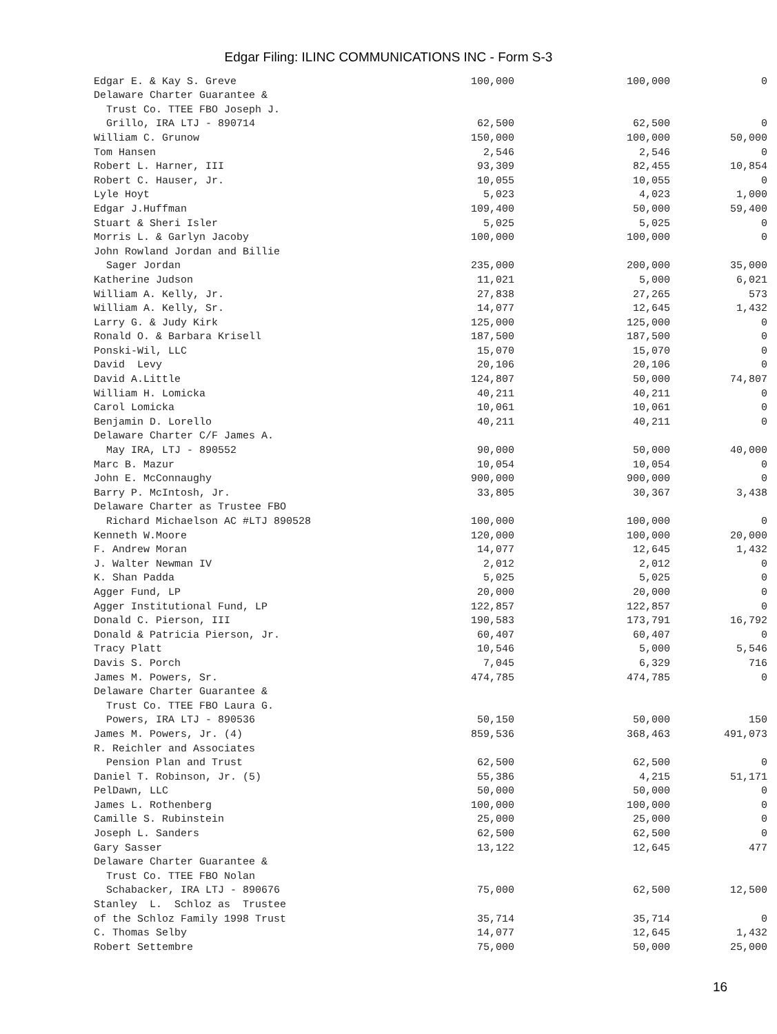Edgar Filing: ILINC COMMUNICATIONS INC - Form S-3
| Edgar E. & Kay S. Greve | 100,000 | 100,000 | 0 |
| Delaware Charter Guarantee & | | | |
| Trust Co. TTEE FBO Joseph J. | | | |
| Grillo, IRA LTJ - 890714 | 62,500 | 62,500 | 0 |
| William C. Grunow | 150,000 | 100,000 | 50,000 |
| Tom Hansen | 2,546 | 2,546 | 0 |
| Robert L. Harner, III | 93,309 | 82,455 | 10,854 |
| Robert C. Hauser, Jr. | 10,055 | 10,055 | 0 |
| Lyle Hoyt | 5,023 | 4,023 | 1,000 |
| Edgar J.Huffman | 109,400 | 50,000 | 59,400 |
| Stuart & Sheri Isler | 5,025 | 5,025 | 0 |
| Morris L. & Garlyn Jacoby | 100,000 | 100,000 | 0 |
| John Rowland Jordan and Billie | | | |
| Sager Jordan | 235,000 | 200,000 | 35,000 |
| Katherine Judson | 11,021 | 5,000 | 6,021 |
| William A. Kelly, Jr. | 27,838 | 27,265 | 573 |
| William A. Kelly, Sr. | 14,077 | 12,645 | 1,432 |
| Larry G. & Judy Kirk | 125,000 | 125,000 | 0 |
| Ronald O. & Barbara Krisell | 187,500 | 187,500 | 0 |
| Ponski-Wil, LLC | 15,070 | 15,070 | 0 |
| David Levy | 20,106 | 20,106 | 0 |
| David A.Little | 124,807 | 50,000 | 74,807 |
| William H. Lomicka | 40,211 | 40,211 | 0 |
| Carol Lomicka | 10,061 | 10,061 | 0 |
| Benjamin D. Lorello | 40,211 | 40,211 | 0 |
| Delaware Charter C/F James A. | | | |
| May IRA, LTJ - 890552 | 90,000 | 50,000 | 40,000 |
| Marc B. Mazur | 10,054 | 10,054 | 0 |
| John E. McConnaughy | 900,000 | 900,000 | 0 |
| Barry P. McIntosh, Jr. | 33,805 | 30,367 | 3,438 |
| Delaware Charter as Trustee FBO | | | |
| Richard Michaelson AC #LTJ 890528 | 100,000 | 100,000 | 0 |
| Kenneth W.Moore | 120,000 | 100,000 | 20,000 |
| F. Andrew Moran | 14,077 | 12,645 | 1,432 |
| J. Walter Newman IV | 2,012 | 2,012 | 0 |
| K. Shan Padda | 5,025 | 5,025 | 0 |
| Agger Fund, LP | 20,000 | 20,000 | 0 |
| Agger Institutional Fund, LP | 122,857 | 122,857 | 0 |
| Donald C. Pierson, III | 190,583 | 173,791 | 16,792 |
| Donald & Patricia Pierson, Jr. | 60,407 | 60,407 | 0 |
| Tracy Platt | 10,546 | 5,000 | 5,546 |
| Davis S. Porch | 7,045 | 6,329 | 716 |
| James M. Powers, Sr. | 474,785 | 474,785 | 0 |
| Delaware Charter Guarantee & | | | |
| Trust Co. TTEE FBO Laura G. | | | |
| Powers, IRA LTJ - 890536 | 50,150 | 50,000 | 150 |
| James M. Powers, Jr. (4) | 859,536 | 368,463 | 491,073 |
| R. Reichler and Associates | | | |
| Pension Plan and Trust | 62,500 | 62,500 | 0 |
| Daniel T. Robinson, Jr. (5) | 55,386 | 4,215 | 51,171 |
| PelDawn, LLC | 50,000 | 50,000 | 0 |
| James L. Rothenberg | 100,000 | 100,000 | 0 |
| Camille S. Rubinstein | 25,000 | 25,000 | 0 |
| Joseph L. Sanders | 62,500 | 62,500 | 0 |
| Gary Sasser | 13,122 | 12,645 | 477 |
| Delaware Charter Guarantee & | | | |
| Trust Co. TTEE FBO Nolan | | | |
| Schabacker, IRA LTJ - 890676 | 75,000 | 62,500 | 12,500 |
| Stanley L. Schloz as Trustee | | | |
| of the Schloz Family 1998 Trust | 35,714 | 35,714 | 0 |
| C. Thomas Selby | 14,077 | 12,645 | 1,432 |
| Robert Settembre | 75,000 | 50,000 | 25,000 |
16